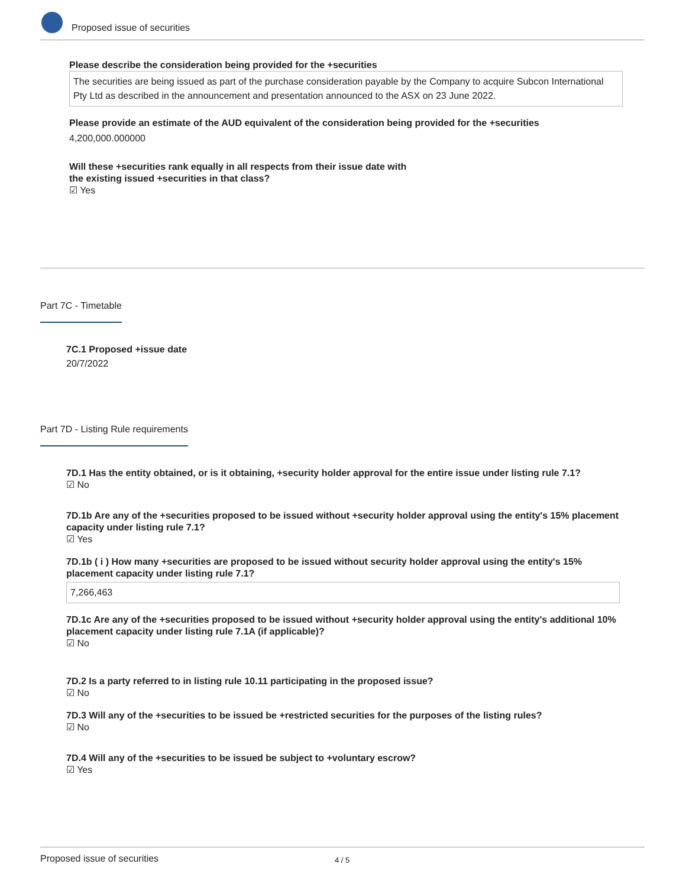Proposed issue of securities
Please describe the consideration being provided for the +securities
The securities are being issued as part of the purchase consideration payable by the Company to acquire Subcon International Pty Ltd as described in the announcement and presentation announced to the ASX on 23 June 2022.
Please provide an estimate of the AUD equivalent of the consideration being provided for the +securities
4,200,000.000000
Will these +securities rank equally in all respects from their issue date with
the existing issued +securities in that class?
☑ Yes
Part 7C - Timetable
7C.1 Proposed +issue date
20/7/2022
Part 7D - Listing Rule requirements
7D.1 Has the entity obtained, or is it obtaining, +security holder approval for the entire issue under listing rule 7.1?
☑ No
7D.1b Are any of the +securities proposed to be issued without +security holder approval using the entity's 15% placement capacity under listing rule 7.1?
☑ Yes
7D.1b ( i ) How many +securities are proposed to be issued without security holder approval using the entity's 15% placement capacity under listing rule 7.1?
7,266,463
7D.1c Are any of the +securities proposed to be issued without +security holder approval using the entity's additional 10% placement capacity under listing rule 7.1A (if applicable)?
☑ No
7D.2 Is a party referred to in listing rule 10.11 participating in the proposed issue?
☑ No
7D.3 Will any of the +securities to be issued be +restricted securities for the purposes of the listing rules?
☑ No
7D.4 Will any of the +securities to be issued be subject to +voluntary escrow?
☑ Yes
Proposed issue of securities 4 / 5